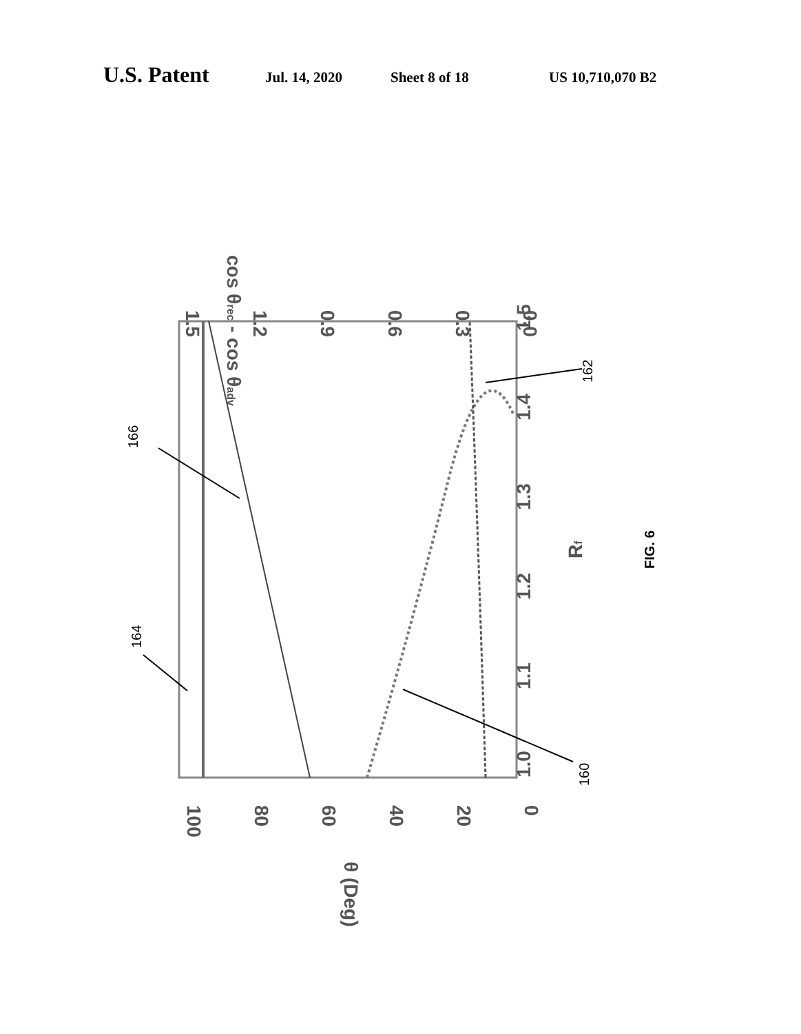U.S. Patent Jul. 14, 2020 Sheet 8 of 18 US 10,710,070 B2
100
80
60
40
20
0
θ (Deg)
1.0
1.1
1.2
1.3
1.4
1.5
Rf
1.5
1.2
0.9
0.6
0.3
0.0
cos θrec - cos θadv
166
164
162
160
FIG. 6